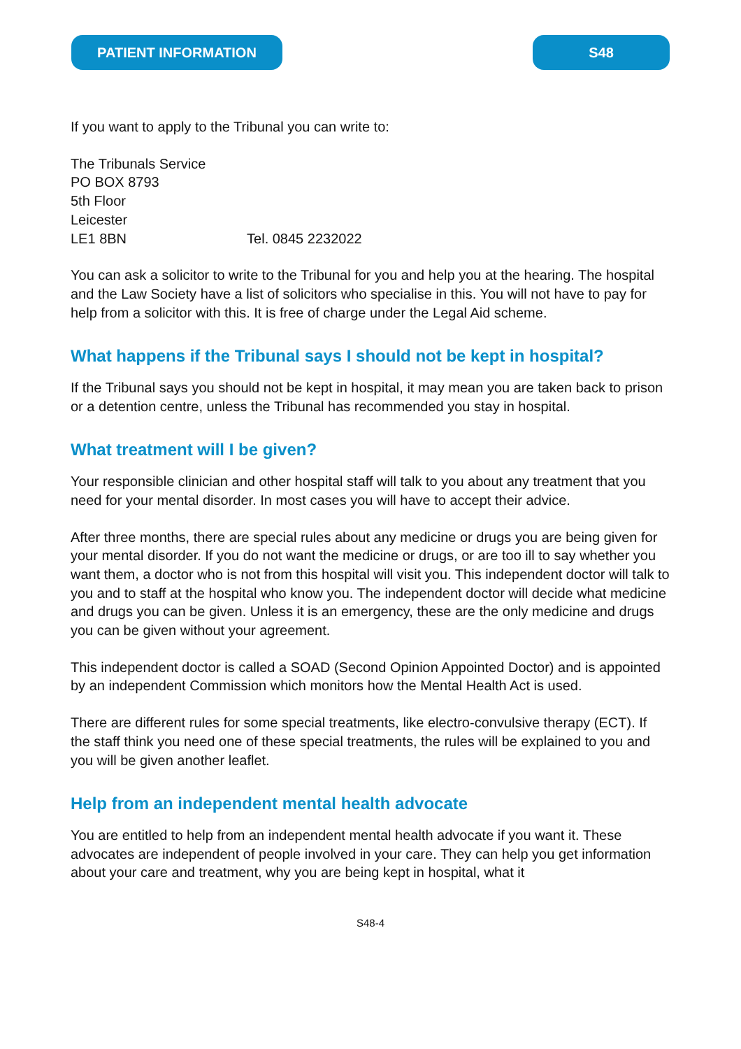PATIENT INFORMATION S48
If you want to apply to the Tribunal you can write to:
The Tribunals Service
PO BOX 8793
5th Floor
Leicester
LE1 8BN Tel. 0845 2232022
You can ask a solicitor to write to the Tribunal for you and help you at the hearing. The hospital and the Law Society have a list of solicitors who specialise in this. You will not have to pay for help from a solicitor with this. It is free of charge under the Legal Aid scheme.
What happens if the Tribunal says I should not be kept in hospital?
If the Tribunal says you should not be kept in hospital, it may mean you are taken back to prison or a detention centre, unless the Tribunal has recommended you stay in hospital.
What treatment will I be given?
Your responsible clinician and other hospital staff will talk to you about any treatment that you need for your mental disorder. In most cases you will have to accept their advice.
After three months, there are special rules about any medicine or drugs you are being given for your mental disorder. If you do not want the medicine or drugs, or are too ill to say whether you want them, a doctor who is not from this hospital will visit you. This independent doctor will talk to you and to staff at the hospital who know you. The independent doctor will decide what medicine and drugs you can be given. Unless it is an emergency, these are the only medicine and drugs you can be given without your agreement.
This independent doctor is called a SOAD (Second Opinion Appointed Doctor) and is appointed by an independent Commission which monitors how the Mental Health Act is used.
There are different rules for some special treatments, like electro-convulsive therapy (ECT). If the staff think you need one of these special treatments, the rules will be explained to you and you will be given another leaflet.
Help from an independent mental health advocate
You are entitled to help from an independent mental health advocate if you want it. These advocates are independent of people involved in your care. They can help you get information about your care and treatment, why you are being kept in hospital, what it
S48-4